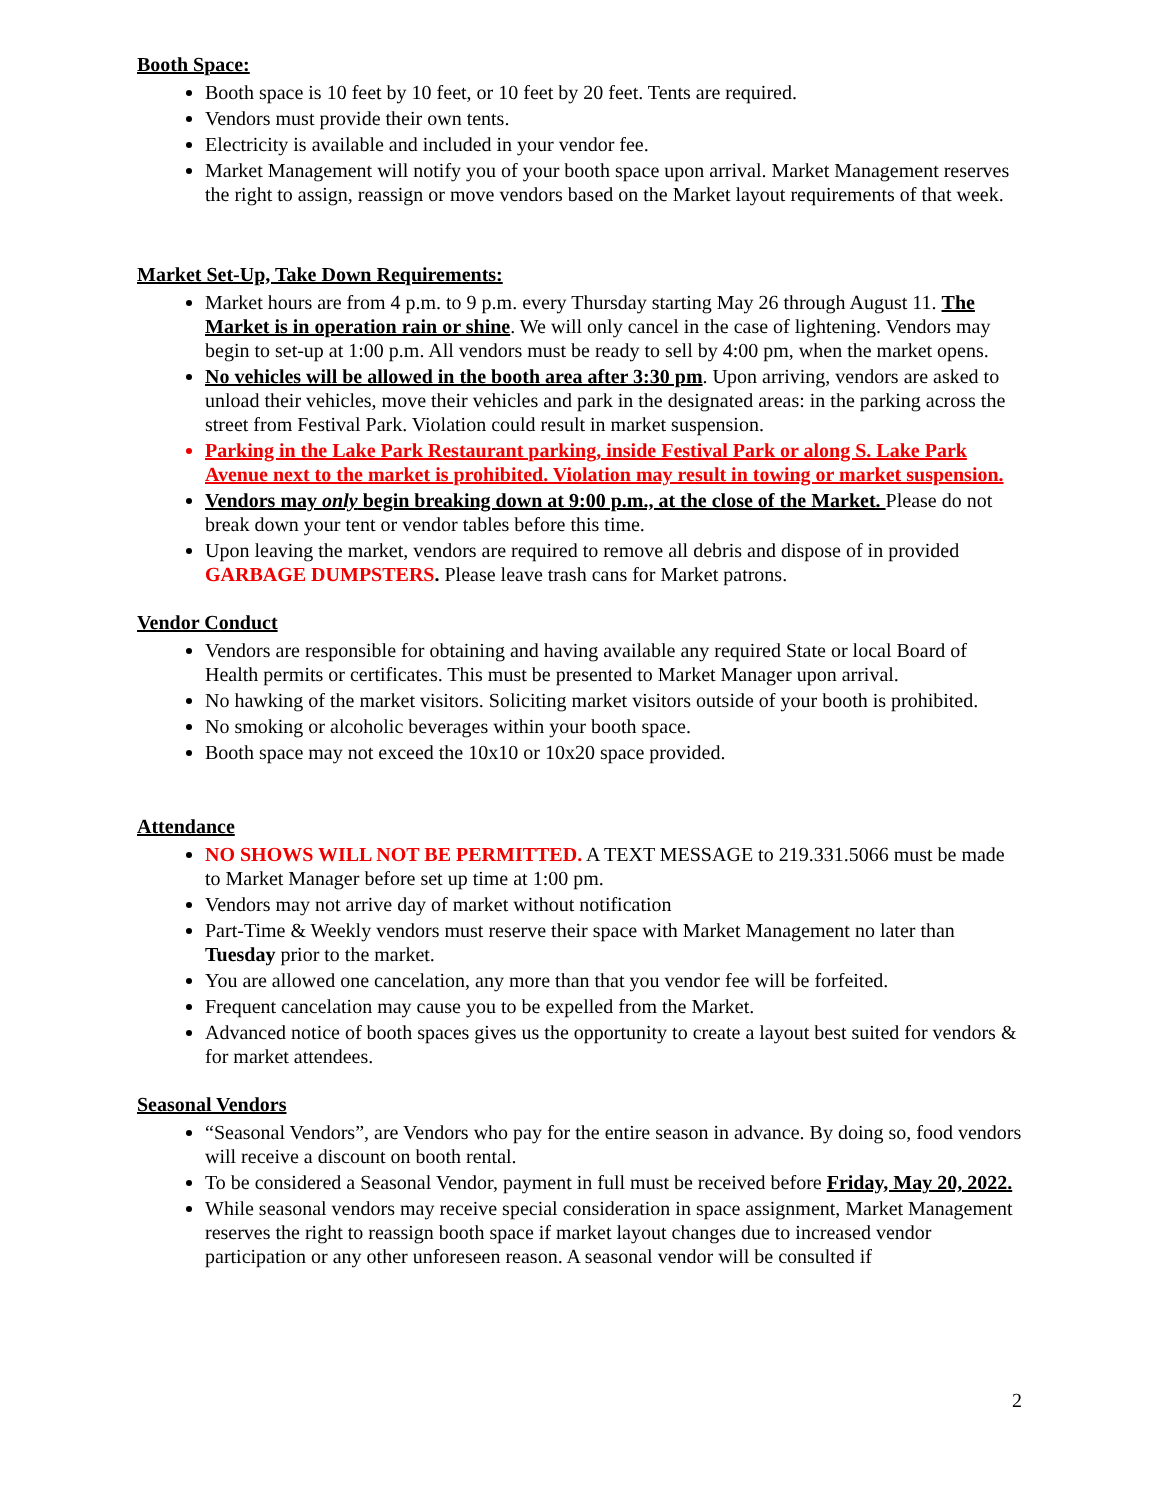Booth Space:
Booth space is 10 feet by 10 feet, or 10 feet by 20 feet. Tents are required.
Vendors must provide their own tents.
Electricity is available and included in your vendor fee.
Market Management will notify you of your booth space upon arrival. Market Management reserves the right to assign, reassign or move vendors based on the Market layout requirements of that week.
Market Set-Up, Take Down Requirements:
Market hours are from 4 p.m. to 9 p.m. every Thursday starting May 26 through August 11. The Market is in operation rain or shine. We will only cancel in the case of lightening. Vendors may begin to set-up at 1:00 p.m. All vendors must be ready to sell by 4:00 pm, when the market opens.
No vehicles will be allowed in the booth area after 3:30 pm. Upon arriving, vendors are asked to unload their vehicles, move their vehicles and park in the designated areas: in the parking across the street from Festival Park. Violation could result in market suspension.
Parking in the Lake Park Restaurant parking, inside Festival Park or along S. Lake Park Avenue next to the market is prohibited. Violation may result in towing or market suspension.
Vendors may only begin breaking down at 9:00 p.m., at the close of the Market. Please do not break down your tent or vendor tables before this time.
Upon leaving the market, vendors are required to remove all debris and dispose of in provided GARBAGE DUMPSTERS. Please leave trash cans for Market patrons.
Vendor Conduct
Vendors are responsible for obtaining and having available any required State or local Board of Health permits or certificates. This must be presented to Market Manager upon arrival.
No hawking of the market visitors. Soliciting market visitors outside of your booth is prohibited.
No smoking or alcoholic beverages within your booth space.
Booth space may not exceed the 10x10 or 10x20 space provided.
Attendance
NO SHOWS WILL NOT BE PERMITTED. A TEXT MESSAGE to 219.331.5066 must be made to Market Manager before set up time at 1:00 pm.
Vendors may not arrive day of market without notification
Part-Time & Weekly vendors must reserve their space with Market Management no later than Tuesday prior to the market.
You are allowed one cancelation, any more than that you vendor fee will be forfeited.
Frequent cancelation may cause you to be expelled from the Market.
Advanced notice of booth spaces gives us the opportunity to create a layout best suited for vendors & for market attendees.
Seasonal Vendors
“Seasonal Vendors”, are Vendors who pay for the entire season in advance. By doing so, food vendors will receive a discount on booth rental.
To be considered a Seasonal Vendor, payment in full must be received before Friday, May 20, 2022.
While seasonal vendors may receive special consideration in space assignment, Market Management reserves the right to reassign booth space if market layout changes due to increased vendor participation or any other unforeseen reason. A seasonal vendor will be consulted if
2